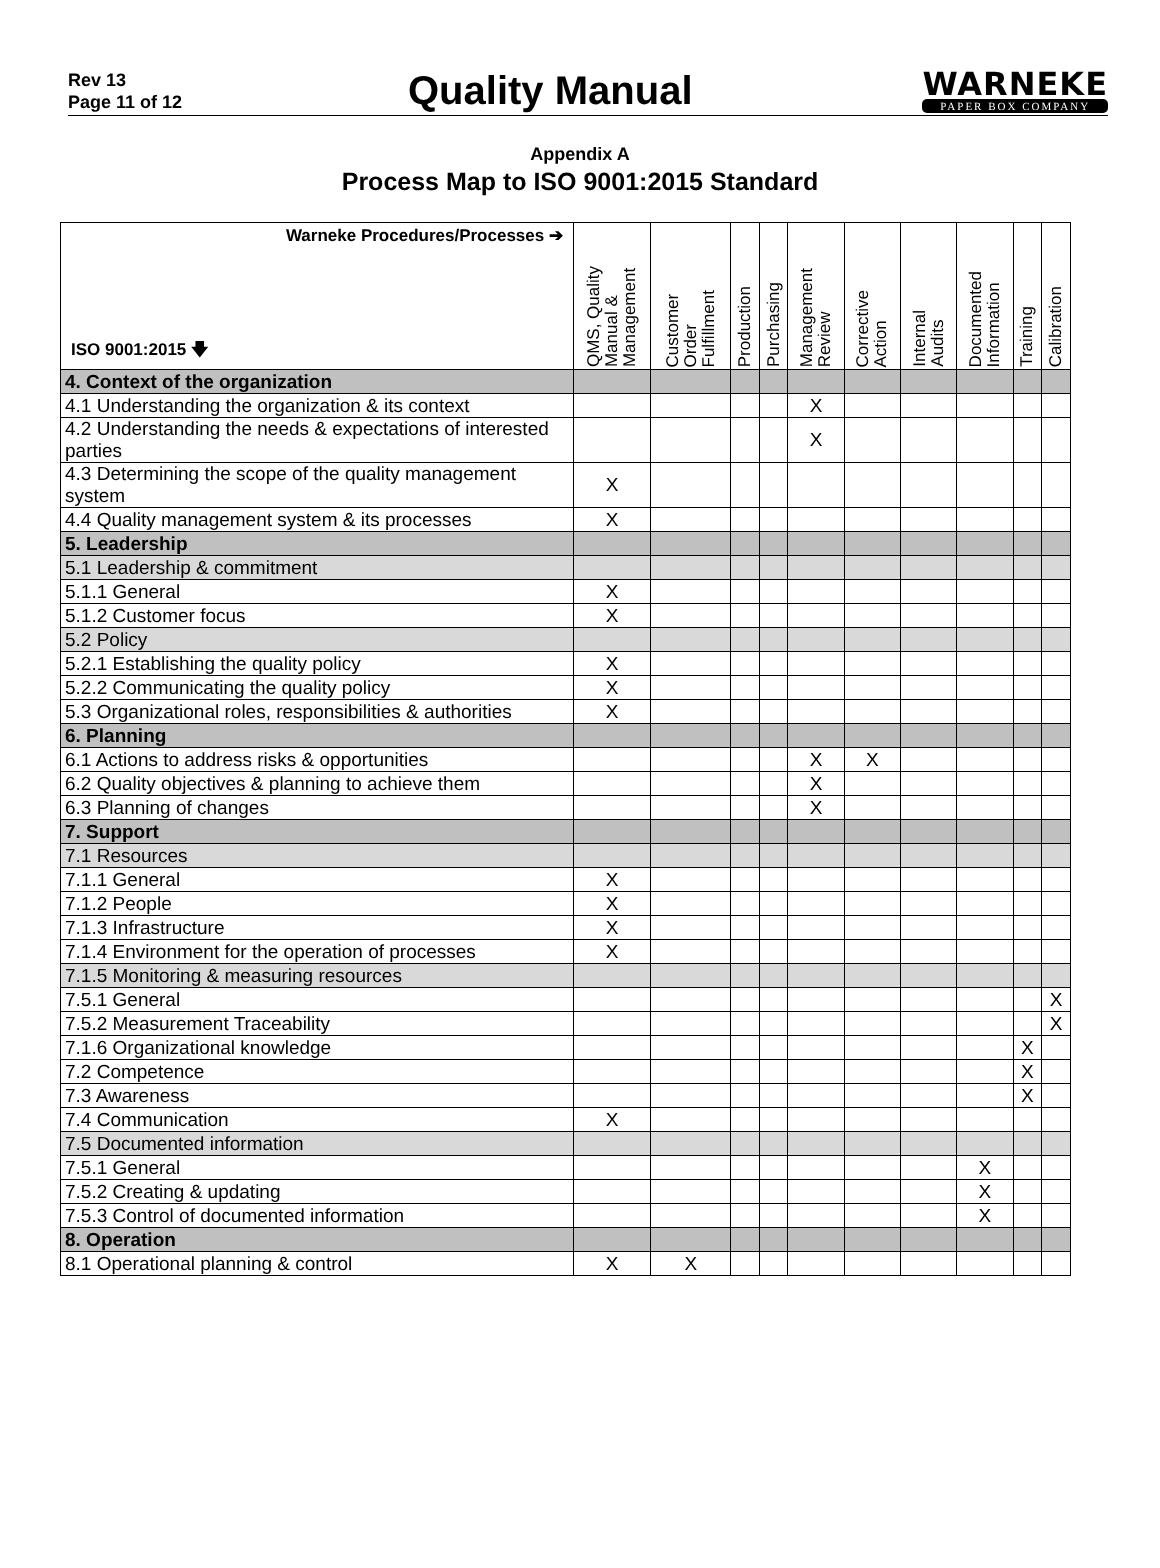Rev 13
Page 11 of 12
Quality Manual
WARNEKE
PAPER BOX COMPANY
Appendix A
Process Map to ISO 9001:2015 Standard
| Warneke Procedures/Processes ➔ ISO 9001:2015 🡇 | QMS, Quality Manual & Management | Customer Order Fulfillment | Production | Purchasing | Management Review | Corrective Action | Internal Audits | Documented Information | Training | Calibration |
| --- | --- | --- | --- | --- | --- | --- | --- | --- | --- | --- |
| 4. Context of the organization | | | | | | | | | | |
| 4.1 Understanding the organization & its context | | | | | X | | | | | |
| 4.2 Understanding the needs & expectations of interested parties | | | | | X | | | | | |
| 4.3 Determining the scope of the quality management system | X | | | | | | | | | |
| 4.4 Quality management system & its processes | X | | | | | | | | | |
| 5. Leadership | | | | | | | | | | |
| 5.1 Leadership & commitment | | | | | | | | | | |
| 5.1.1 General | X | | | | | | | | | |
| 5.1.2 Customer focus | X | | | | | | | | | |
| 5.2 Policy | | | | | | | | | | |
| 5.2.1 Establishing the quality policy | X | | | | | | | | | |
| 5.2.2 Communicating the quality policy | X | | | | | | | | | |
| 5.3 Organizational roles, responsibilities & authorities | X | | | | | | | | | |
| 6. Planning | | | | | | | | | | |
| 6.1 Actions to address risks & opportunities | | | | | X | X | | | | |
| 6.2 Quality objectives & planning to achieve them | | | | | X | | | | | |
| 6.3 Planning of changes | | | | | X | | | | | |
| 7. Support | | | | | | | | | | |
| 7.1 Resources | | | | | | | | | | |
| 7.1.1 General | X | | | | | | | | | |
| 7.1.2 People | X | | | | | | | | | |
| 7.1.3 Infrastructure | X | | | | | | | | | |
| 7.1.4 Environment for the operation of processes | X | | | | | | | | | |
| 7.1.5 Monitoring & measuring resources | | | | | | | | | | |
| 7.5.1 General | | | | | | | | | | X |
| 7.5.2 Measurement Traceability | | | | | | | | | | X |
| 7.1.6 Organizational knowledge | | | | | | | | | X | |
| 7.2 Competence | | | | | | | | | X | |
| 7.3 Awareness | | | | | | | | | X | |
| 7.4 Communication | X | | | | | | | | | |
| 7.5 Documented information | | | | | | | | | | |
| 7.5.1 General | | | | | | | | X | | |
| 7.5.2 Creating & updating | | | | | | | | X | | |
| 7.5.3 Control of documented information | | | | | | | | X | | |
| 8. Operation | | | | | | | | | | |
| 8.1 Operational planning & control | X | X | | | | | | | | |